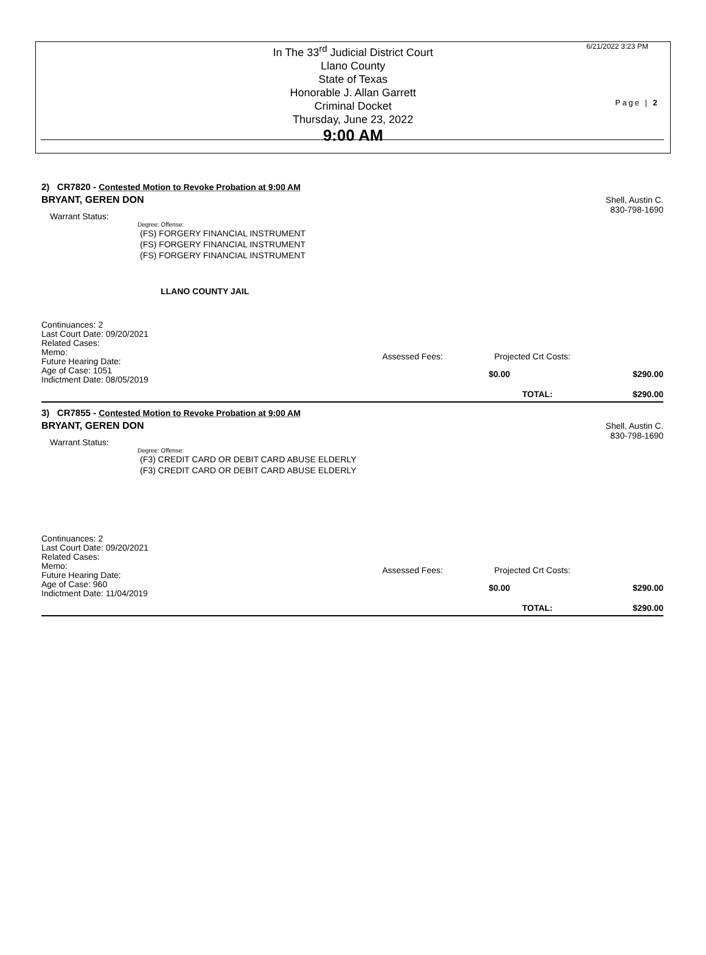In The 33<sup>rd</sup> Judicial District Court
Llano County
State of Texas
Honorable J. Allan Garrett
Criminal Docket
Thursday, June 23, 2022
9:00 AM
6/21/2022 3:23 PM
Page | 2
2) CR7820 - Contested Motion to Revoke Probation at 9:00 AM
BRYANT, GEREN DON
Shell, Austin C.
830-798-1690
Warrant Status:
Degree: Offense:
(FS) FORGERY FINANCIAL INSTRUMENT
(FS) FORGERY FINANCIAL INSTRUMENT
(FS) FORGERY FINANCIAL INSTRUMENT
LLANO COUNTY JAIL
Continuances: 2
Last Court Date: 09/20/2021
Related Cases:
Memo:
Future Hearing Date:
Age of Case: 1051
Indictment Date: 08/05/2019
Assessed Fees: Projected Crt Costs:
$0.00 $290.00
TOTAL: $290.00
3) CR7855 - Contested Motion to Revoke Probation at 9:00 AM
BRYANT, GEREN DON
Shell, Austin C.
830-798-1690
Warrant Status:
Degree: Offense:
(F3) CREDIT CARD OR DEBIT CARD ABUSE ELDERLY
(F3) CREDIT CARD OR DEBIT CARD ABUSE ELDERLY
Continuances: 2
Last Court Date: 09/20/2021
Related Cases:
Memo:
Future Hearing Date:
Age of Case: 960
Indictment Date: 11/04/2019
Assessed Fees: Projected Crt Costs:
$0.00 $290.00
TOTAL: $290.00